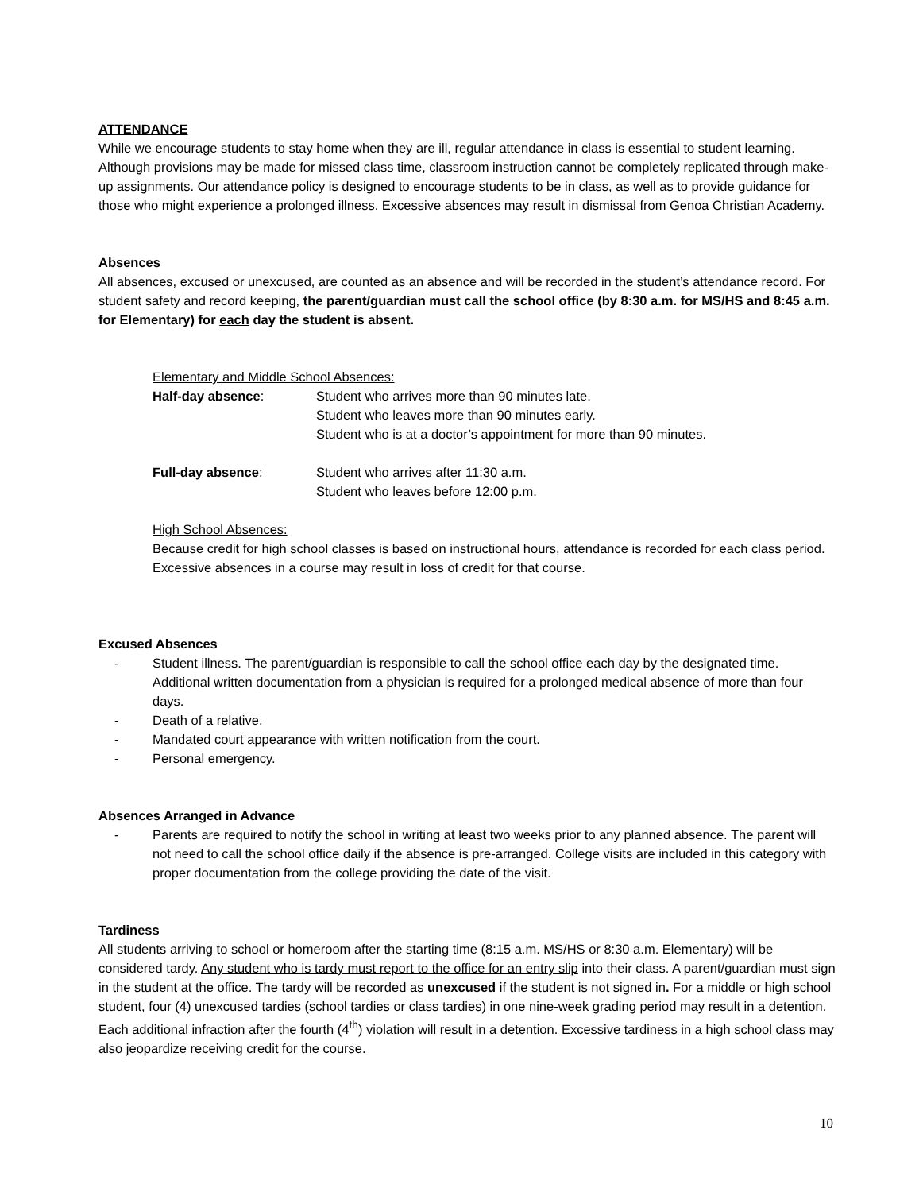ATTENDANCE
While we encourage students to stay home when they are ill, regular attendance in class is essential to student learning. Although provisions may be made for missed class time, classroom instruction cannot be completely replicated through make-up assignments. Our attendance policy is designed to encourage students to be in class, as well as to provide guidance for those who might experience a prolonged illness. Excessive absences may result in dismissal from Genoa Christian Academy.
Absences
All absences, excused or unexcused, are counted as an absence and will be recorded in the student’s attendance record. For student safety and record keeping, the parent/guardian must call the school office (by 8:30 a.m. for MS/HS and 8:45 a.m. for Elementary) for each day the student is absent.
Elementary and Middle School Absences:
Half-day absence: Student who arrives more than 90 minutes late.
Student who leaves more than 90 minutes early.
Student who is at a doctor’s appointment for more than 90 minutes.
Full-day absence: Student who arrives after 11:30 a.m.
Student who leaves before 12:00 p.m.
High School Absences:
Because credit for high school classes is based on instructional hours, attendance is recorded for each class period. Excessive absences in a course may result in loss of credit for that course.
Excused Absences
- Student illness. The parent/guardian is responsible to call the school office each day by the designated time. Additional written documentation from a physician is required for a prolonged medical absence of more than four days.
- Death of a relative.
- Mandated court appearance with written notification from the court.
- Personal emergency.
Absences Arranged in Advance
- Parents are required to notify the school in writing at least two weeks prior to any planned absence. The parent will not need to call the school office daily if the absence is pre-arranged. College visits are included in this category with proper documentation from the college providing the date of the visit.
Tardiness
All students arriving to school or homeroom after the starting time (8:15 a.m. MS/HS or 8:30 a.m. Elementary) will be considered tardy. Any student who is tardy must report to the office for an entry slip into their class. A parent/guardian must sign in the student at the office. The tardy will be recorded as unexcused if the student is not signed in. For a middle or high school student, four (4) unexcused tardies (school tardies or class tardies) in one nine-week grading period may result in a detention. Each additional infraction after the fourth (4<sup>th</sup>) violation will result in a detention. Excessive tardiness in a high school class may also jeopardize receiving credit for the course.
10